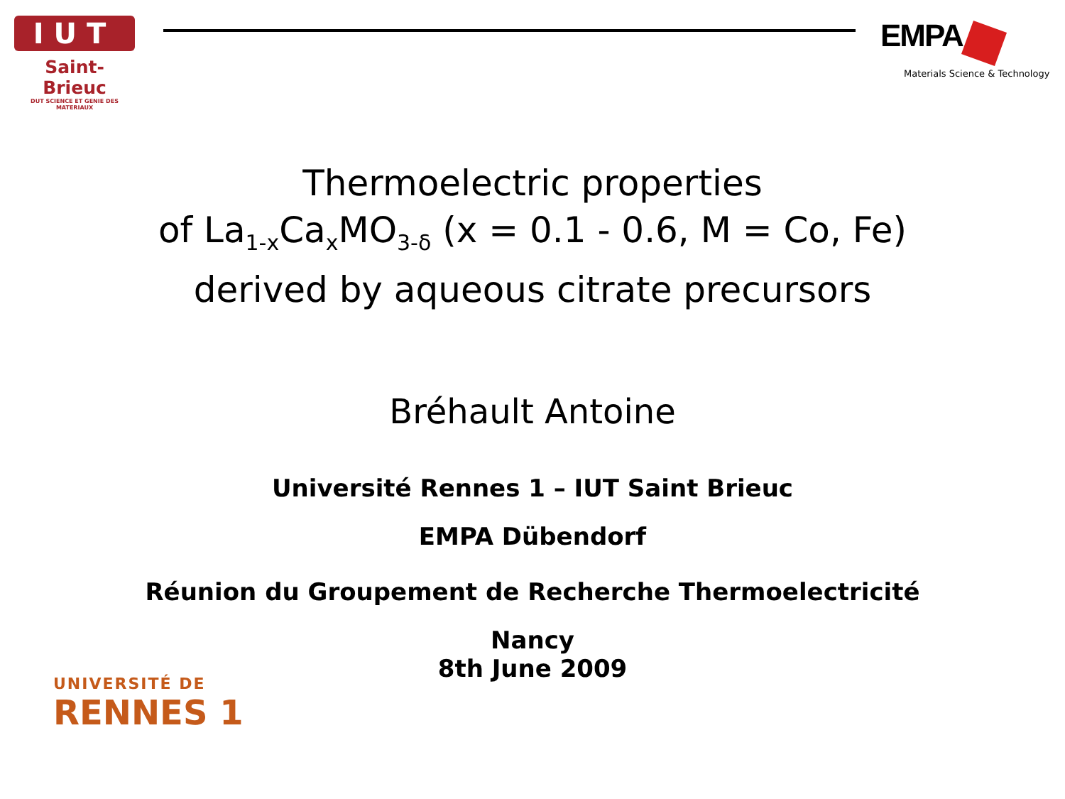IUT
Saint-Brieuc
DUT SCIENCE ET GENIE DES MATERIAUX
EMPA
Materials Science & Technology
Thermoelectric properties
of La<sub>1-x</sub>Ca<sub>x</sub>MO<sub>3-δ</sub> (x = 0.1 - 0.6, M = Co, Fe)
derived by aqueous citrate precursors
Bréhault Antoine
Université Rennes 1 – IUT Saint Brieuc
EMPA Dübendorf
Réunion du Groupement de Recherche Thermoelectricité
Nancy
8th June 2009
UNIVERSITÉ DE
RENNES 1